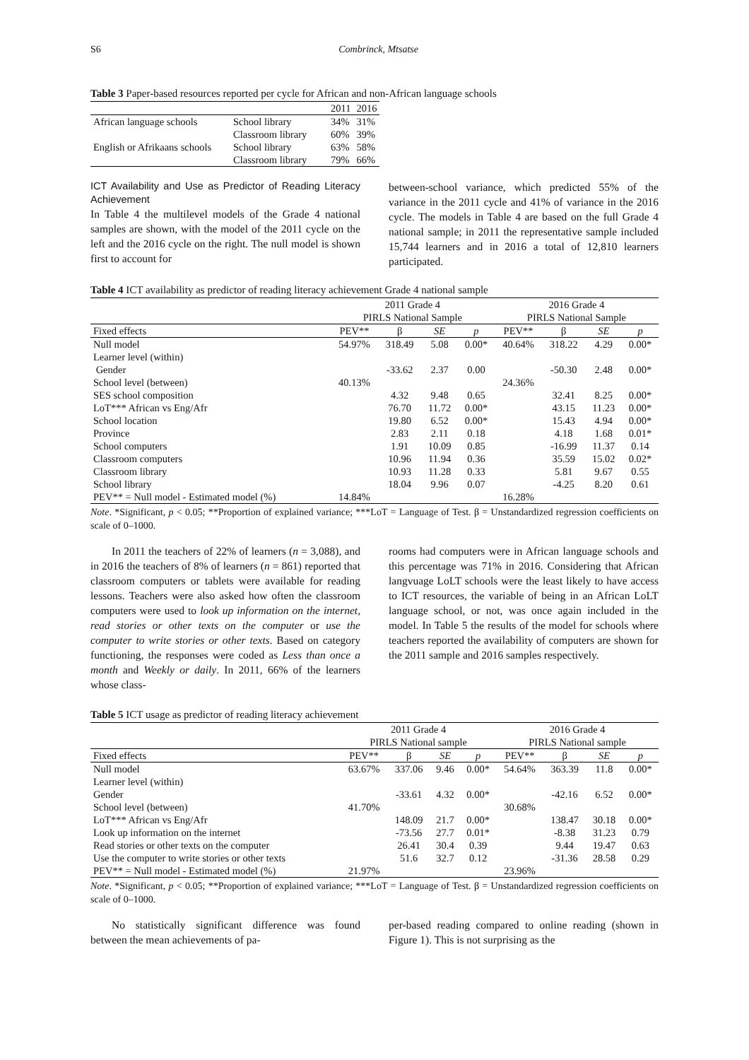S6 Combrinck, Mtsatse
Table 3 Paper-based resources reported per cycle for African and non-African language schools
| | | 2011 | 2016 |
| African language schools | School library | 34% | 31% |
| | Classroom library | 60% | 39% |
| English or Afrikaans schools | School library | 63% | 58% |
| | Classroom library | 79% | 66% |
ICT Availability and Use as Predictor of Reading Literacy Achievement
In Table 4 the multilevel models of the Grade 4 national samples are shown, with the model of the 2011 cycle on the left and the 2016 cycle on the right. The null model is shown first to account for
between-school variance, which predicted 55% of the variance in the 2011 cycle and 41% of variance in the 2016 cycle. The models in Table 4 are based on the full Grade 4 national sample; in 2011 the representative sample included 15,744 learners and in 2016 a total of 12,810 learners participated.
Table 4 ICT availability as predictor of reading literacy achievement Grade 4 national sample
| | 2011 Grade 4 | | | | 2016 Grade 4 | | | |
| | PIRLS National Sample | | | | PIRLS National Sample | | | |
| Fixed effects | PEV** | β | SE | p | PEV** | β | SE | p |
| Null model | 54.97% | 318.49 | 5.08 | 0.00* | 40.64% | 318.22 | 4.29 | 0.00* |
| Learner level (within) | | | | | | | | |
| Gender | | -33.62 | 2.37 | 0.00 | | -50.30 | 2.48 | 0.00* |
| School level (between) | 40.13% | | | | 24.36% | | | |
| SES school composition | | 4.32 | 9.48 | 0.65 | | 32.41 | 8.25 | 0.00* |
| LoT*** African vs Eng/Afr | | 76.70 | 11.72 | 0.00* | | 43.15 | 11.23 | 0.00* |
| School location | | 19.80 | 6.52 | 0.00* | | 15.43 | 4.94 | 0.00* |
| Province | | 2.83 | 2.11 | 0.18 | | 4.18 | 1.68 | 0.01* |
| School computers | | 1.91 | 10.09 | 0.85 | | -16.99 | 11.37 | 0.14 |
| Classroom computers | | 10.96 | 11.94 | 0.36 | | 35.59 | 15.02 | 0.02* |
| Classroom library | | 10.93 | 11.28 | 0.33 | | 5.81 | 9.67 | 0.55 |
| School library | | 18.04 | 9.96 | 0.07 | | -4.25 | 8.20 | 0.61 |
| PEV** = Null model - Estimated model (%) | 14.84% | | | | 16.28% | | | |
Note. *Significant, p < 0.05; **Proportion of explained variance; ***LoT = Language of Test. β = Unstandardized regression coefficients on scale of 0–1000.
In 2011 the teachers of 22% of learners (n = 3,088), and in 2016 the teachers of 8% of learners (n = 861) reported that classroom computers or tablets were available for reading lessons. Teachers were also asked how often the classroom computers were used to look up information on the internet, read stories or other texts on the computer or use the computer to write stories or other texts. Based on category functioning, the responses were coded as Less than once a month and Weekly or daily. In 2011, 66% of the learners whose class-
rooms had computers were in African language schools and this percentage was 71% in 2016. Considering that African langvuage LoLT schools were the least likely to have access to ICT resources, the variable of being in an African LoLT language school, or not, was once again included in the model. In Table 5 the results of the model for schools where teachers reported the availability of computers are shown for the 2011 sample and 2016 samples respectively.
Table 5 ICT usage as predictor of reading literacy achievement
| | 2011 Grade 4 | | | | 2016 Grade 4 | | | |
| | PIRLS National sample | | | | PIRLS National sample | | | |
| Fixed effects | PEV** | β | SE | p | PEV** | β | SE | p |
| Null model | 63.67% | 337.06 | 9.46 | 0.00* | 54.64% | 363.39 | 11.8 | 0.00* |
| Learner level (within) | | | | | | | | |
| Gender | | -33.61 | 4.32 | 0.00* | | -42.16 | 6.52 | 0.00* |
| School level (between) | 41.70% | | | | 30.68% | | | |
| LoT*** African vs Eng/Afr | | 148.09 | 21.7 | 0.00* | | 138.47 | 30.18 | 0.00* |
| Look up information on the internet | | -73.56 | 27.7 | 0.01* | | -8.38 | 31.23 | 0.79 |
| Read stories or other texts on the computer | | 26.41 | 30.4 | 0.39 | | 9.44 | 19.47 | 0.63 |
| Use the computer to write stories or other texts | | 51.6 | 32.7 | 0.12 | | -31.36 | 28.58 | 0.29 |
| PEV** = Null model - Estimated model (%) | 21.97% | | | | 23.96% | | | |
Note. *Significant, p < 0.05; **Proportion of explained variance; ***LoT = Language of Test. β = Unstandardized regression coefficients on scale of 0–1000.
No statistically significant difference was found between the mean achievements of pa-
per-based reading compared to online reading (shown in Figure 1). This is not surprising as the